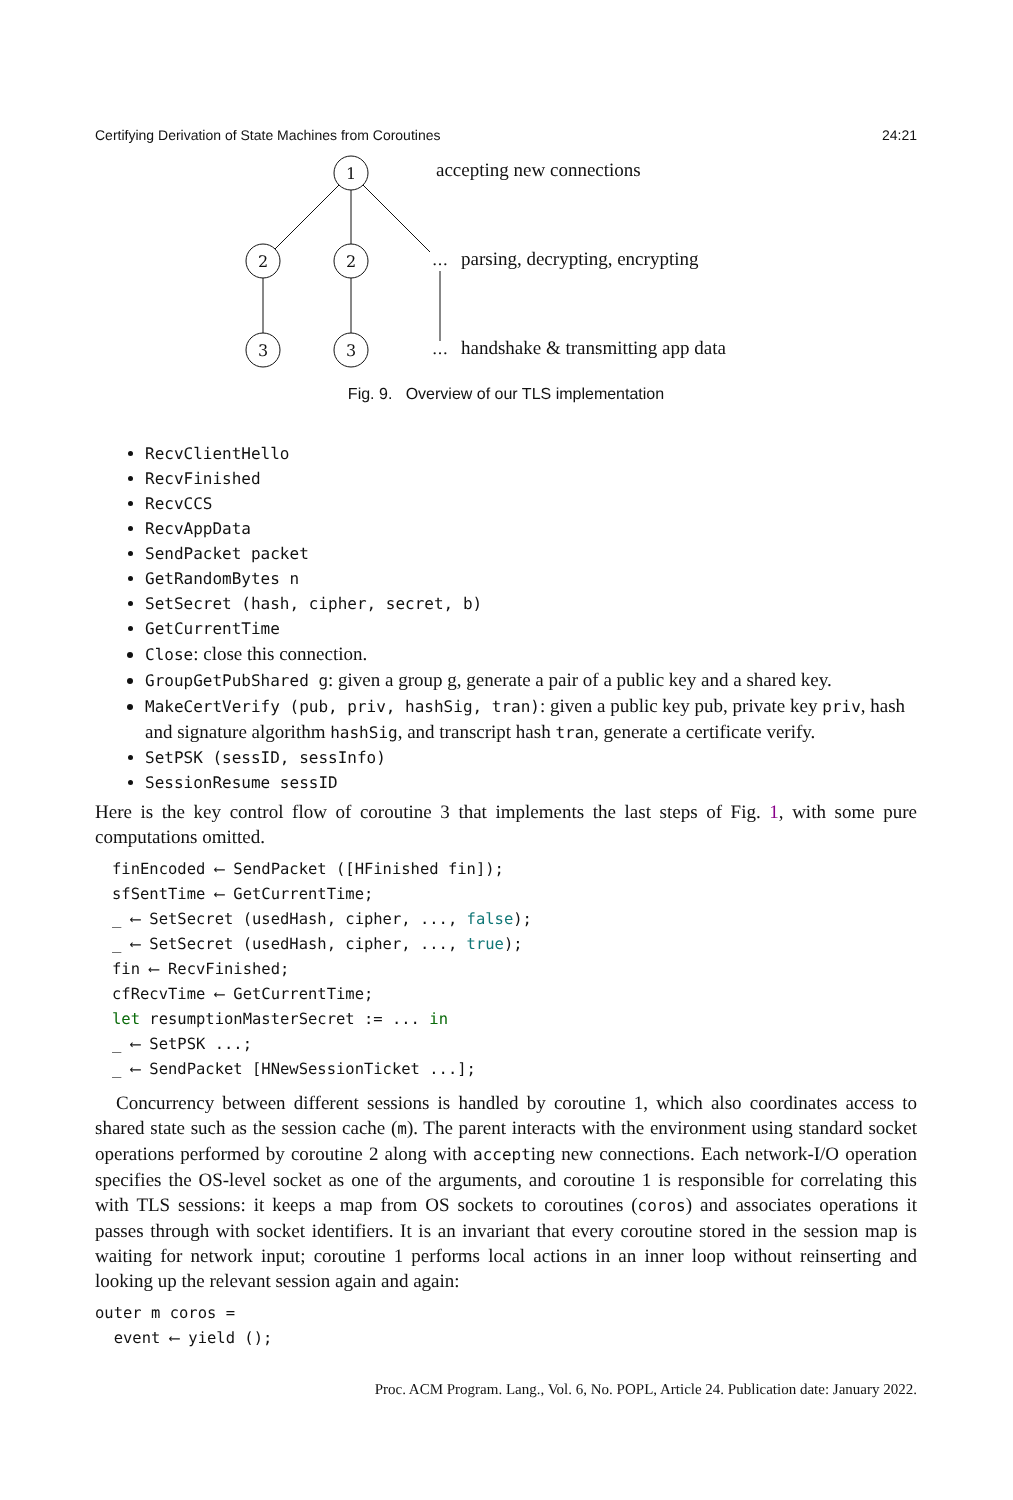Certifying Derivation of State Machines from Coroutines 24:21
1
2
2
3
3
…
…
accepting new connections
parsing, decrypting, encrypting
handshake & transmitting app data
Fig. 9. Overview of our TLS implementation
RecvClientHello
RecvFinished
RecvCCS
RecvAppData
SendPacket packet
GetRandomBytes n
SetSecret (hash, cipher, secret, b)
GetCurrentTime
Close: close this connection.
GroupGetPubShared g: given a group g, generate a pair of a public key and a shared key.
MakeCertVerify (pub, priv, hashSig, tran): given a public key pub, private key priv, hash and signature algorithm hashSig, and transcript hash tran, generate a certificate verify.
SetPSK (sessID, sessInfo)
SessionResume sessID
Here is the key control flow of coroutine 3 that implements the last steps of Fig. 1, with some pure computations omitted.
finEncoded ⟵ SendPacket ([HFinished fin]);
sfSentTime ⟵ GetCurrentTime;
_ ⟵ SetSecret (usedHash, cipher, ..., false);
_ ⟵ SetSecret (usedHash, cipher, ..., true);
fin ⟵ RecvFinished;
cfRecvTime ⟵ GetCurrentTime;
let resumptionMasterSecret := ... in
_ ⟵ SetPSK ...;
_ ⟵ SendPacket [HNewSessionTicket ...];
Concurrency between different sessions is handled by coroutine 1, which also coordinates access to shared state such as the session cache (m). The parent interacts with the environment using standard socket operations performed by coroutine 2 along with accepting new connections. Each network-I/O operation specifies the OS-level socket as one of the arguments, and coroutine 1 is responsible for correlating this with TLS sessions: it keeps a map from OS sockets to coroutines (coros) and associates operations it passes through with socket identifiers. It is an invariant that every coroutine stored in the session map is waiting for network input; coroutine 1 performs local actions in an inner loop without reinserting and looking up the relevant session again and again:
outer m coros =
  event ⟵ yield ();
Proc. ACM Program. Lang., Vol. 6, No. POPL, Article 24. Publication date: January 2022.